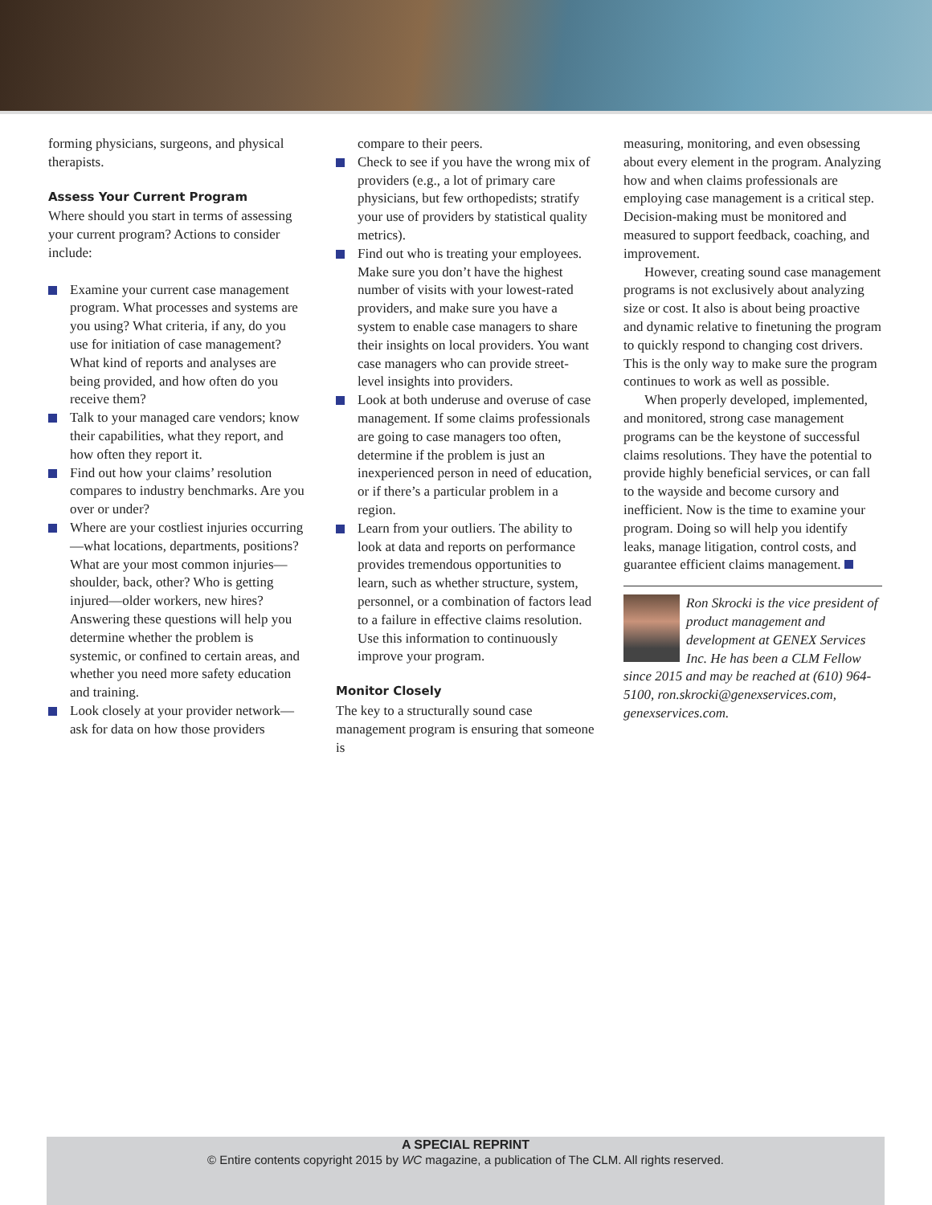forming physicians, surgeons, and physical therapists.
Assess Your Current Program
Where should you start in terms of assessing your current program? Actions to consider include:
Examine your current case management program. What processes and systems are you using? What criteria, if any, do you use for initiation of case management? What kind of reports and analyses are being provided, and how often do you receive them?
Talk to your managed care vendors; know their capabilities, what they report, and how often they report it.
Find out how your claims’ resolution compares to industry benchmarks. Are you over or under?
Where are your costliest injuries occurring—what locations, departments, positions? What are your most common injuries—shoulder, back, other? Who is getting injured—older workers, new hires? Answering these questions will help you determine whether the problem is systemic, or confined to certain areas, and whether you need more safety education and training.
Look closely at your provider network—ask for data on how those providers
compare to their peers.
Check to see if you have the wrong mix of providers (e.g., a lot of primary care physicians, but few orthopedists; stratify your use of providers by statistical quality metrics).
Find out who is treating your employees. Make sure you don’t have the highest number of visits with your lowest-rated providers, and make sure you have a system to enable case managers to share their insights on local providers. You want case managers who can provide street-level insights into providers.
Look at both underuse and overuse of case management. If some claims professionals are going to case managers too often, determine if the problem is just an inexperienced person in need of education, or if there’s a particular problem in a region.
Learn from your outliers. The ability to look at data and reports on performance provides tremendous opportunities to learn, such as whether structure, system, personnel, or a combination of factors lead to a failure in effective claims resolution. Use this information to continuously improve your program.
Monitor Closely
The key to a structurally sound case management program is ensuring that someone is
measuring, monitoring, and even obsessing about every element in the program. Analyzing how and when claims professionals are employing case management is a critical step. Decision-making must be monitored and measured to support feedback, coaching, and improvement.
However, creating sound case management programs is not exclusively about analyzing size or cost. It also is about being proactive and dynamic relative to finetuning the program to quickly respond to changing cost drivers. This is the only way to make sure the program continues to work as well as possible.
When properly developed, implemented, and monitored, strong case management programs can be the keystone of successful claims resolutions. They have the potential to provide highly beneficial services, or can fall to the wayside and become cursory and inefficient. Now is the time to examine your program. Doing so will help you identify leaks, manage litigation, control costs, and guarantee efficient claims management.
Ron Skrocki is the vice president of product management and development at GENEX Services Inc. He has been a CLM Fellow since 2015 and may be reached at (610) 964-5100, ron.skrocki@genexservices.com, genexservices.com.
A SPECIAL REPRINT
© Entire contents copyright 2015 by WC magazine, a publication of The CLM. All rights reserved.